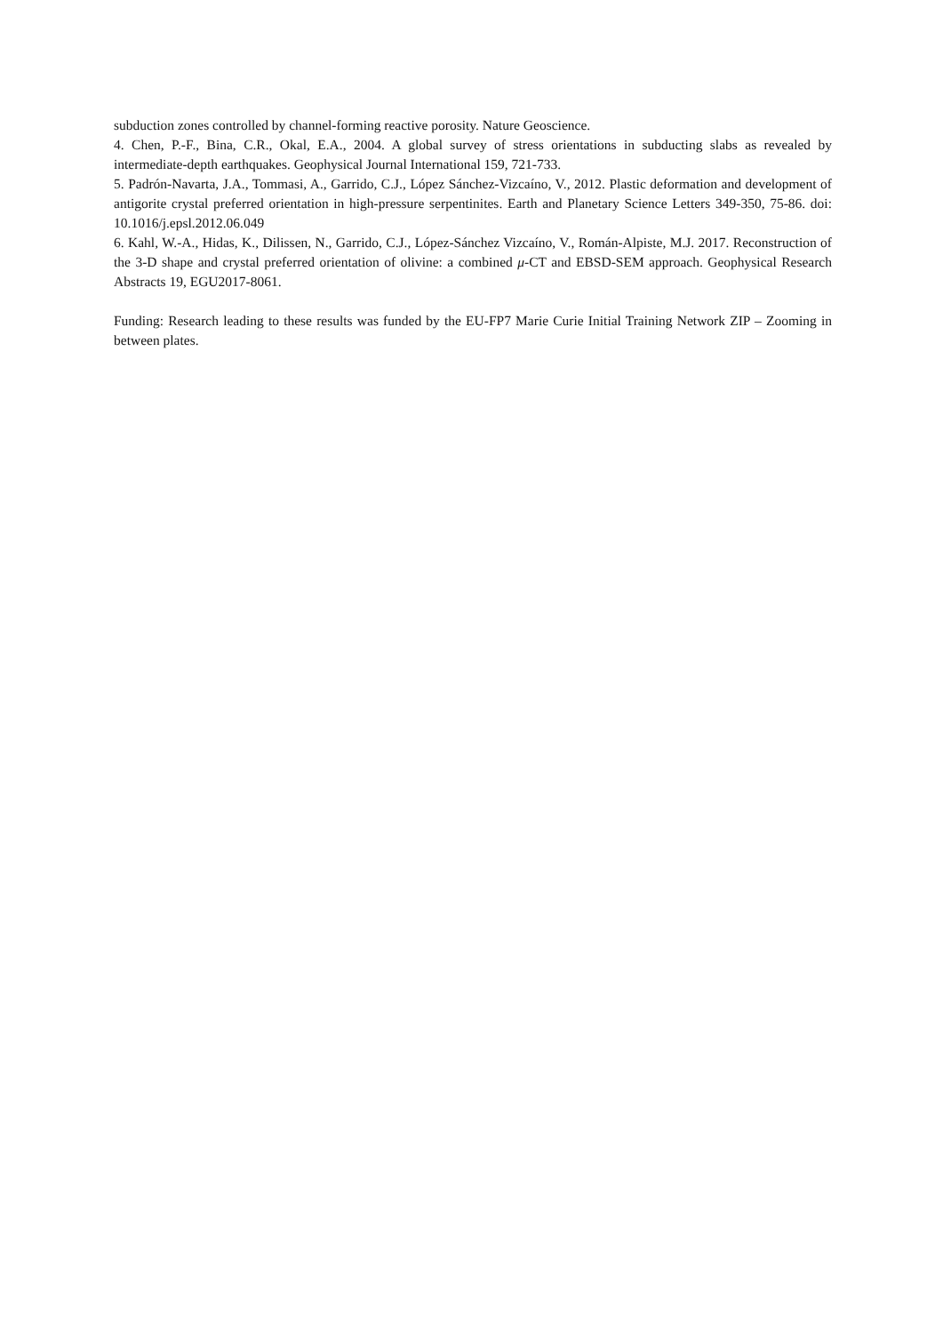subduction zones controlled by channel-forming reactive porosity. Nature Geoscience.
4. Chen, P.-F., Bina, C.R., Okal, E.A., 2004. A global survey of stress orientations in subducting slabs as revealed by intermediate-depth earthquakes. Geophysical Journal International 159, 721-733.
5. Padrón-Navarta, J.A., Tommasi, A., Garrido, C.J., López Sánchez-Vizcaíno, V., 2012. Plastic deformation and development of antigorite crystal preferred orientation in high-pressure serpentinites. Earth and Planetary Science Letters 349-350, 75-86. doi: 10.1016/j.epsl.2012.06.049
6. Kahl, W.-A., Hidas, K., Dilissen, N., Garrido, C.J., López-Sánchez Vizcaíno, V., Román-Alpiste, M.J. 2017. Reconstruction of the 3-D shape and crystal preferred orientation of olivine: a combined μ-CT and EBSD-SEM approach. Geophysical Research Abstracts 19, EGU2017-8061.
Funding: Research leading to these results was funded by the EU-FP7 Marie Curie Initial Training Network ZIP – Zooming in between plates.